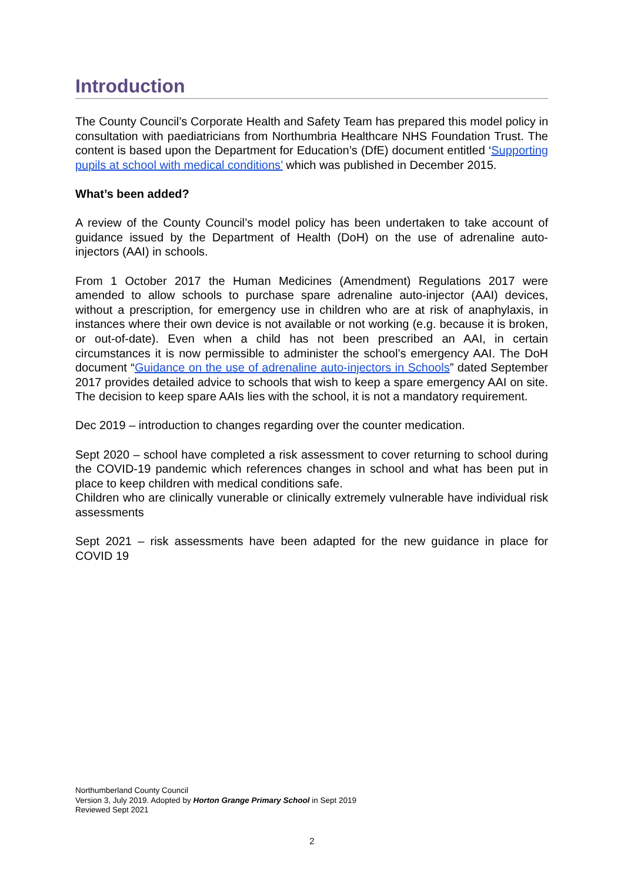Introduction
The County Council’s Corporate Health and Safety Team has prepared this model policy in consultation with paediatricians from Northumbria Healthcare NHS Foundation Trust. The content is based upon the Department for Education’s (DfE) document entitled ‘Supporting pupils at school with medical conditions’ which was published in December 2015.
What’s been added?
A review of the County Council’s model policy has been undertaken to take account of guidance issued by the Department of Health (DoH) on the use of adrenaline auto-injectors (AAI) in schools.
From 1 October 2017 the Human Medicines (Amendment) Regulations 2017 were amended to allow schools to purchase spare adrenaline auto-injector (AAI) devices, without a prescription, for emergency use in children who are at risk of anaphylaxis, in instances where their own device is not available or not working (e.g. because it is broken, or out-of-date). Even when a child has not been prescribed an AAI, in certain circumstances it is now permissible to administer the school’s emergency AAI. The DoH document “Guidance on the use of adrenaline auto-injectors in Schools” dated September 2017 provides detailed advice to schools that wish to keep a spare emergency AAI on site. The decision to keep spare AAIs lies with the school, it is not a mandatory requirement.
Dec 2019 – introduction to changes regarding over the counter medication.
Sept 2020 – school have completed a risk assessment to cover returning to school during the COVID-19 pandemic which references changes in school and what has been put in place to keep children with medical conditions safe.
Children who are clinically vunerable or clinically extremely vulnerable have individual risk assessments
Sept 2021 – risk assessments have been adapted for the new guidance in place for COVID 19
Northumberland County Council
Version 3, July 2019. Adopted by Horton Grange Primary School in Sept 2019
Reviewed Sept 2021
2